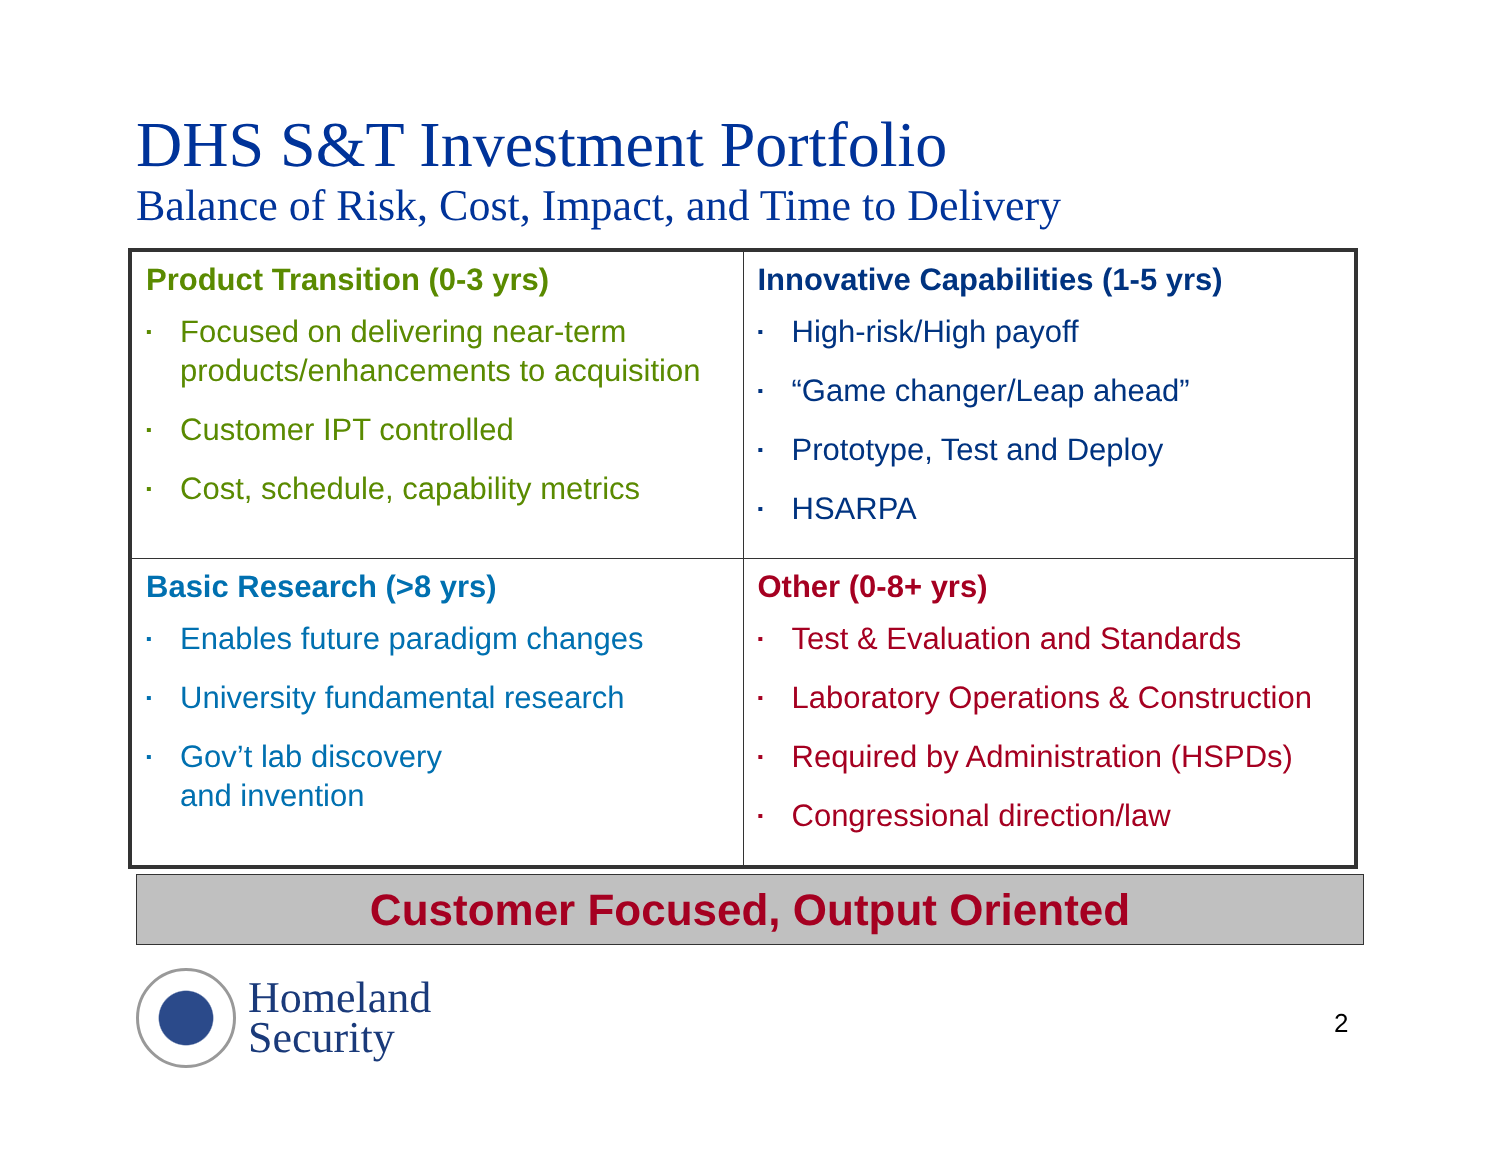DHS S&T Investment Portfolio
Balance of Risk, Cost, Impact, and Time to Delivery
| Product Transition (0-3 yrs) ▪ Focused on delivering near-term products/enhancements to acquisition ▪ Customer IPT controlled ▪ Cost, schedule, capability metrics | Innovative Capabilities (1-5 yrs) ▪ High-risk/High payoff ▪ “Game changer/Leap ahead” ▪ Prototype, Test and Deploy ▪ HSARPA |
| Basic Research (>8 yrs) ▪ Enables future paradigm changes ▪ University fundamental research ▪ Gov’t lab discovery and invention | Other (0-8+ yrs) ▪ Test & Evaluation and Standards ▪ Laboratory Operations & Construction ▪ Required by Administration (HSPDs) ▪ Congressional direction/law |
Customer Focused, Output Oriented
Homeland
Security
2